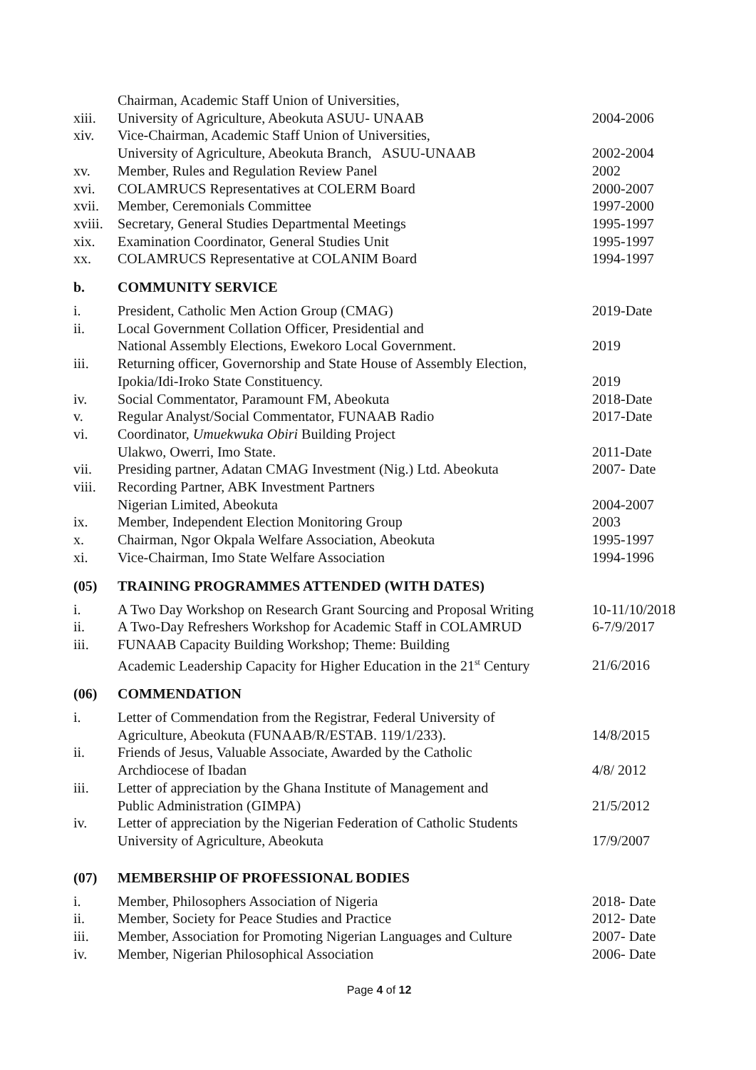| xiii. | Chairman, Academic Staff Union of Universities, University of Agriculture, Abeokuta ASUU- UNAAB | 2004-2006 |
| xiv. | Vice-Chairman, Academic Staff Union of Universities, University of Agriculture, Abeokuta Branch, ASUU-UNAAB | 2002-2004 |
| xv. | Member, Rules and Regulation Review Panel | 2002 |
| xvi. | COLAMRUCS Representatives at COLERM Board | 2000-2007 |
| xvii. | Member, Ceremonials Committee | 1997-2000 |
| xviii. | Secretary, General Studies Departmental Meetings | 1995-1997 |
| xix. | Examination Coordinator, General Studies Unit | 1995-1997 |
| xx. | COLAMRUCS Representative at COLANIM Board | 1994-1997 |
b. COMMUNITY SERVICE
| i. | President, Catholic Men Action Group (CMAG) | 2019-Date |
| ii. | Local Government Collation Officer, Presidential and National Assembly Elections, Ewekoro Local Government. | 2019 |
| iii. | Returning officer, Governorship and State House of Assembly Election, Ipokia/Idi-Iroko State Constituency. | 2019 |
| iv. | Social Commentator, Paramount FM, Abeokuta | 2018-Date |
| v. | Regular Analyst/Social Commentator, FUNAAB Radio | 2017-Date |
| vi. | Coordinator, Umuekwuka Obiri Building Project Ulakwo, Owerri, Imo State. | 2011-Date |
| vii. | Presiding partner, Adatan CMAG Investment (Nig.) Ltd. Abeokuta | 2007- Date |
| viii. | Recording Partner, ABK Investment Partners Nigerian Limited, Abeokuta | 2004-2007 |
| ix. | Member, Independent Election Monitoring Group | 2003 |
| x. | Chairman, Ngor Okpala Welfare Association, Abeokuta | 1995-1997 |
| xi. | Vice-Chairman, Imo State Welfare Association | 1994-1996 |
(05) TRAINING PROGRAMMES ATTENDED (WITH DATES)
| i. | A Two Day Workshop on Research Grant Sourcing and Proposal Writing | 10-11/10/2018 |
| ii. | A Two-Day Refreshers Workshop for Academic Staff in COLAMRUD | 6-7/9/2017 |
| iii. | FUNAAB Capacity Building Workshop; Theme: Building Academic Leadership Capacity for Higher Education in the 21<sup>st</sup> Century | 21/6/2016 |
(06) COMMENDATION
| i. | Letter of Commendation from the Registrar, Federal University of Agriculture, Abeokuta (FUNAAB/R/ESTAB. 119/1/233). | 14/8/2015 |
| ii. | Friends of Jesus, Valuable Associate, Awarded by the Catholic Archdiocese of Ibadan | 4/8/ 2012 |
| iii. | Letter of appreciation by the Ghana Institute of Management and Public Administration (GIMPA) | 21/5/2012 |
| iv. | Letter of appreciation by the Nigerian Federation of Catholic Students University of Agriculture, Abeokuta | 17/9/2007 |
(07) MEMBERSHIP OF PROFESSIONAL BODIES
| i. | Member, Philosophers Association of Nigeria | 2018- Date |
| ii. | Member, Society for Peace Studies and Practice | 2012- Date |
| iii. | Member, Association for Promoting Nigerian Languages and Culture | 2007- Date |
| iv. | Member, Nigerian Philosophical Association | 2006- Date |
Page 4 of 12